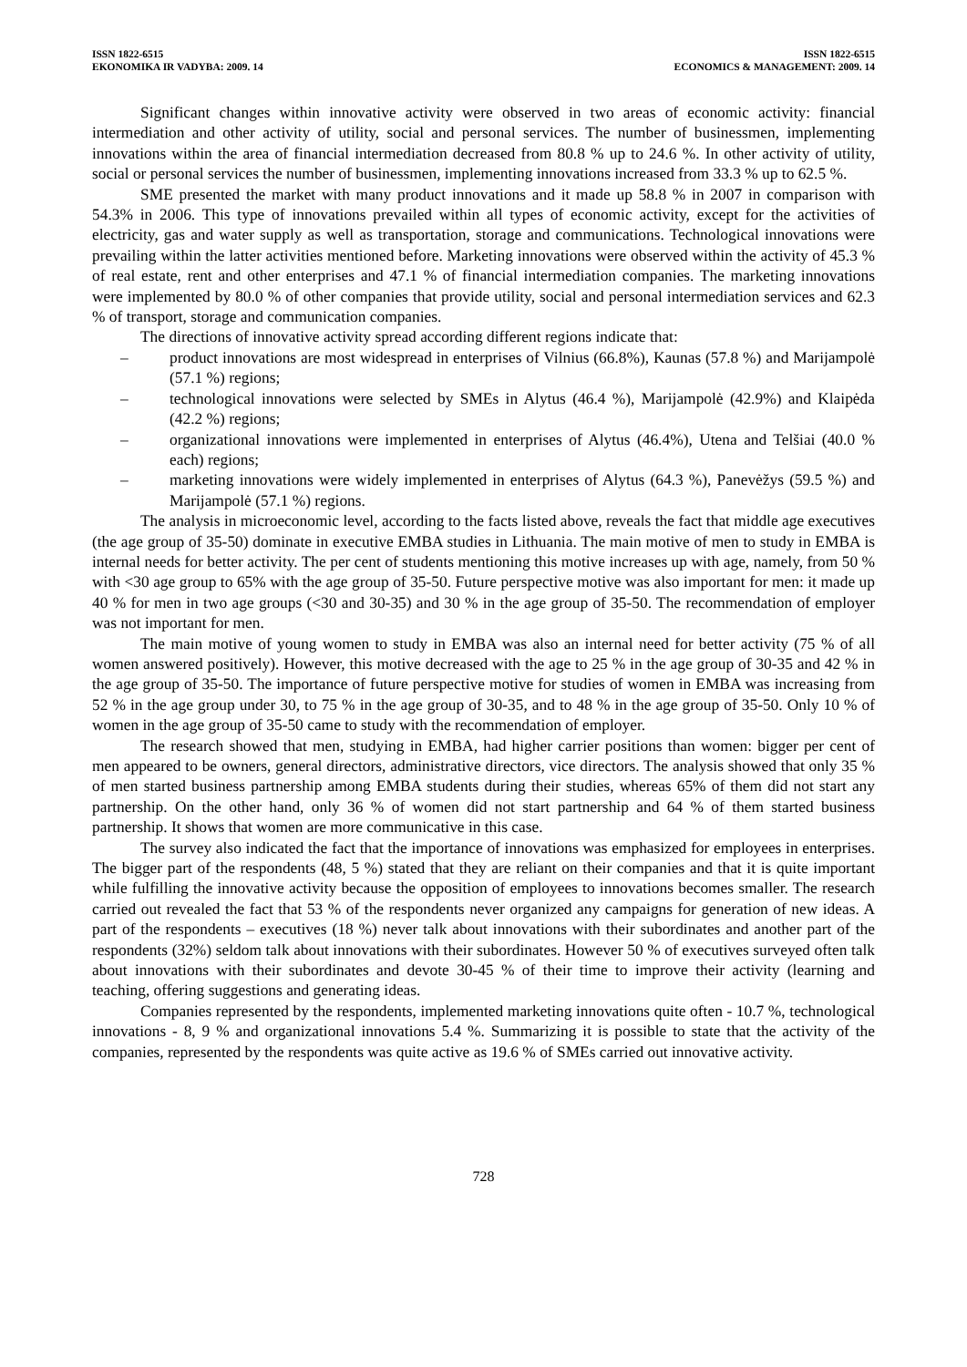ISSN 1822-6515
EKONOMIKA IR VADYBA: 2009. 14
ISSN 1822-6515
ECONOMICS & MANAGEMENT: 2009. 14
Significant changes within innovative activity were observed in two areas of economic activity: financial intermediation and other activity of utility, social and personal services. The number of businessmen, implementing innovations within the area of financial intermediation decreased from 80.8 % up to 24.6 %. In other activity of utility, social or personal services the number of businessmen, implementing innovations increased from 33.3 % up to 62.5 %.
SME presented the market with many product innovations and it made up 58.8 % in 2007 in comparison with 54.3% in 2006. This type of innovations prevailed within all types of economic activity, except for the activities of electricity, gas and water supply as well as transportation, storage and communications. Technological innovations were prevailing within the latter activities mentioned before. Marketing innovations were observed within the activity of 45.3 % of real estate, rent and other enterprises and 47.1 % of financial intermediation companies. The marketing innovations were implemented by 80.0 % of other companies that provide utility, social and personal intermediation services and 62.3 % of transport, storage and communication companies.
The directions of innovative activity spread according different regions indicate that:
– product innovations are most widespread in enterprises of Vilnius (66.8%), Kaunas (57.8 %) and Marijampolė (57.1 %) regions;
– technological innovations were selected by SMEs in Alytus (46.4 %), Marijampolė (42.9%) and Klaipėda (42.2 %) regions;
– organizational innovations were implemented in enterprises of Alytus (46.4%), Utena and Telšiai (40.0 % each) regions;
– marketing innovations were widely implemented in enterprises of Alytus (64.3 %), Panevėžys (59.5 %) and Marijampolė (57.1 %) regions.
The analysis in microeconomic level, according to the facts listed above, reveals the fact that middle age executives (the age group of 35-50) dominate in executive EMBA studies in Lithuania. The main motive of men to study in EMBA is internal needs for better activity. The per cent of students mentioning this motive increases up with age, namely, from 50 % with <30 age group to 65% with the age group of 35-50. Future perspective motive was also important for men: it made up 40 % for men in two age groups (<30 and 30-35) and 30 % in the age group of 35-50. The recommendation of employer was not important for men.
The main motive of young women to study in EMBA was also an internal need for better activity (75 % of all women answered positively). However, this motive decreased with the age to 25 % in the age group of 30-35 and 42 % in the age group of 35-50. The importance of future perspective motive for studies of women in EMBA was increasing from 52 % in the age group under 30, to 75 % in the age group of 30-35, and to 48 % in the age group of 35-50. Only 10 % of women in the age group of 35-50 came to study with the recommendation of employer.
The research showed that men, studying in EMBA, had higher carrier positions than women: bigger per cent of men appeared to be owners, general directors, administrative directors, vice directors. The analysis showed that only 35 % of men started business partnership among EMBA students during their studies, whereas 65% of them did not start any partnership. On the other hand, only 36 % of women did not start partnership and 64 % of them started business partnership. It shows that women are more communicative in this case.
The survey also indicated the fact that the importance of innovations was emphasized for employees in enterprises. The bigger part of the respondents (48, 5 %) stated that they are reliant on their companies and that it is quite important while fulfilling the innovative activity because the opposition of employees to innovations becomes smaller. The research carried out revealed the fact that 53 % of the respondents never organized any campaigns for generation of new ideas. A part of the respondents – executives (18 %) never talk about innovations with their subordinates and another part of the respondents (32%) seldom talk about innovations with their subordinates. However 50 % of executives surveyed often talk about innovations with their subordinates and devote 30-45 % of their time to improve their activity (learning and teaching, offering suggestions and generating ideas.
Companies represented by the respondents, implemented marketing innovations quite often - 10.7 %, technological innovations - 8, 9 % and organizational innovations 5.4 %. Summarizing it is possible to state that the activity of the companies, represented by the respondents was quite active as 19.6 % of SMEs carried out innovative activity.
728